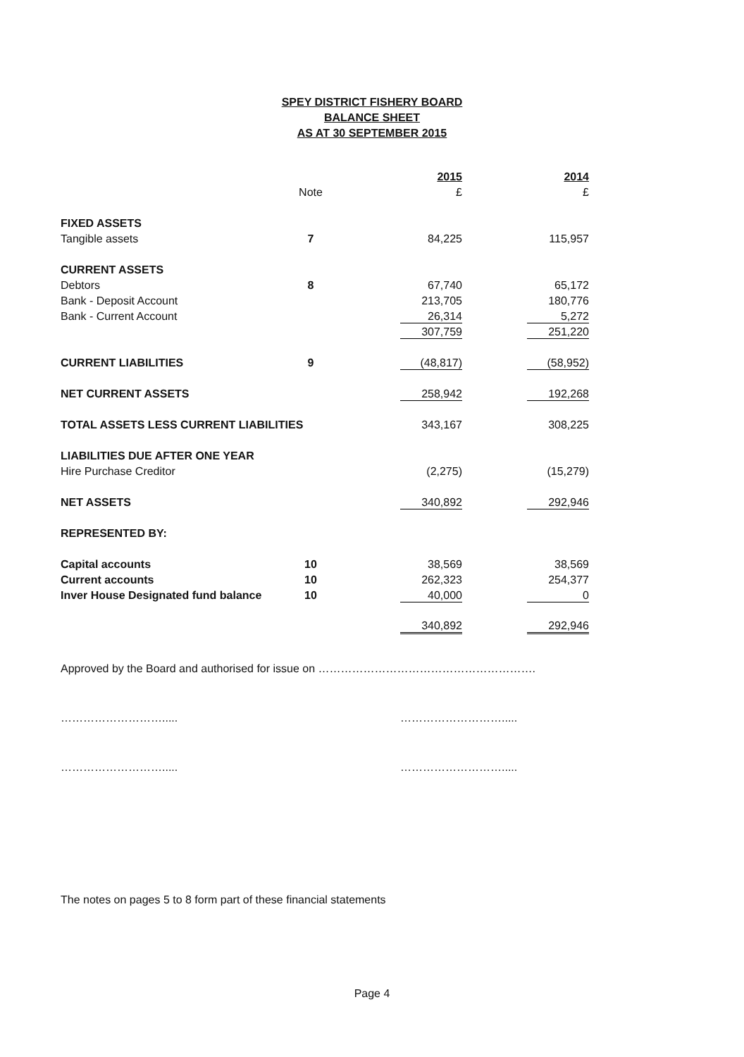SPEY DISTRICT FISHERY BOARD
BALANCE SHEET
AS AT 30 SEPTEMBER 2015
| | | 2015 | 2014 |
| --- | --- | --- | --- |
| | Note | £ | £ |
| FIXED ASSETS | | | |
| Tangible assets | 7 | 84,225 | 115,957 |
| CURRENT ASSETS | | | |
| Debtors | 8 | 67,740 | 65,172 |
| Bank - Deposit Account | | 213,705 | 180,776 |
| Bank - Current Account | | 26,314 | 5,272 |
| | | 307,759 | 251,220 |
| CURRENT LIABILITIES | 9 | (48,817) | (58,952) |
| NET CURRENT ASSETS | | 258,942 | 192,268 |
| TOTAL ASSETS LESS CURRENT LIABILITIES | | 343,167 | 308,225 |
| LIABILITIES DUE AFTER ONE YEAR | | | |
| Hire Purchase Creditor | | (2,275) | (15,279) |
| NET ASSETS | | 340,892 | 292,946 |
| REPRESENTED BY: | | | |
| Capital accounts | 10 | 38,569 | 38,569 |
| Current accounts | 10 | 262,323 | 254,377 |
| Inver House Designated fund balance | 10 | 40,000 | 0 |
| | | 340,892 | 292,946 |
Approved by the Board and authorised for issue on ………………………………………………….
………………………..... ……………………….....
………………………..... ……………………….....
The notes on pages 5 to 8 form part of these financial statements
Page 4